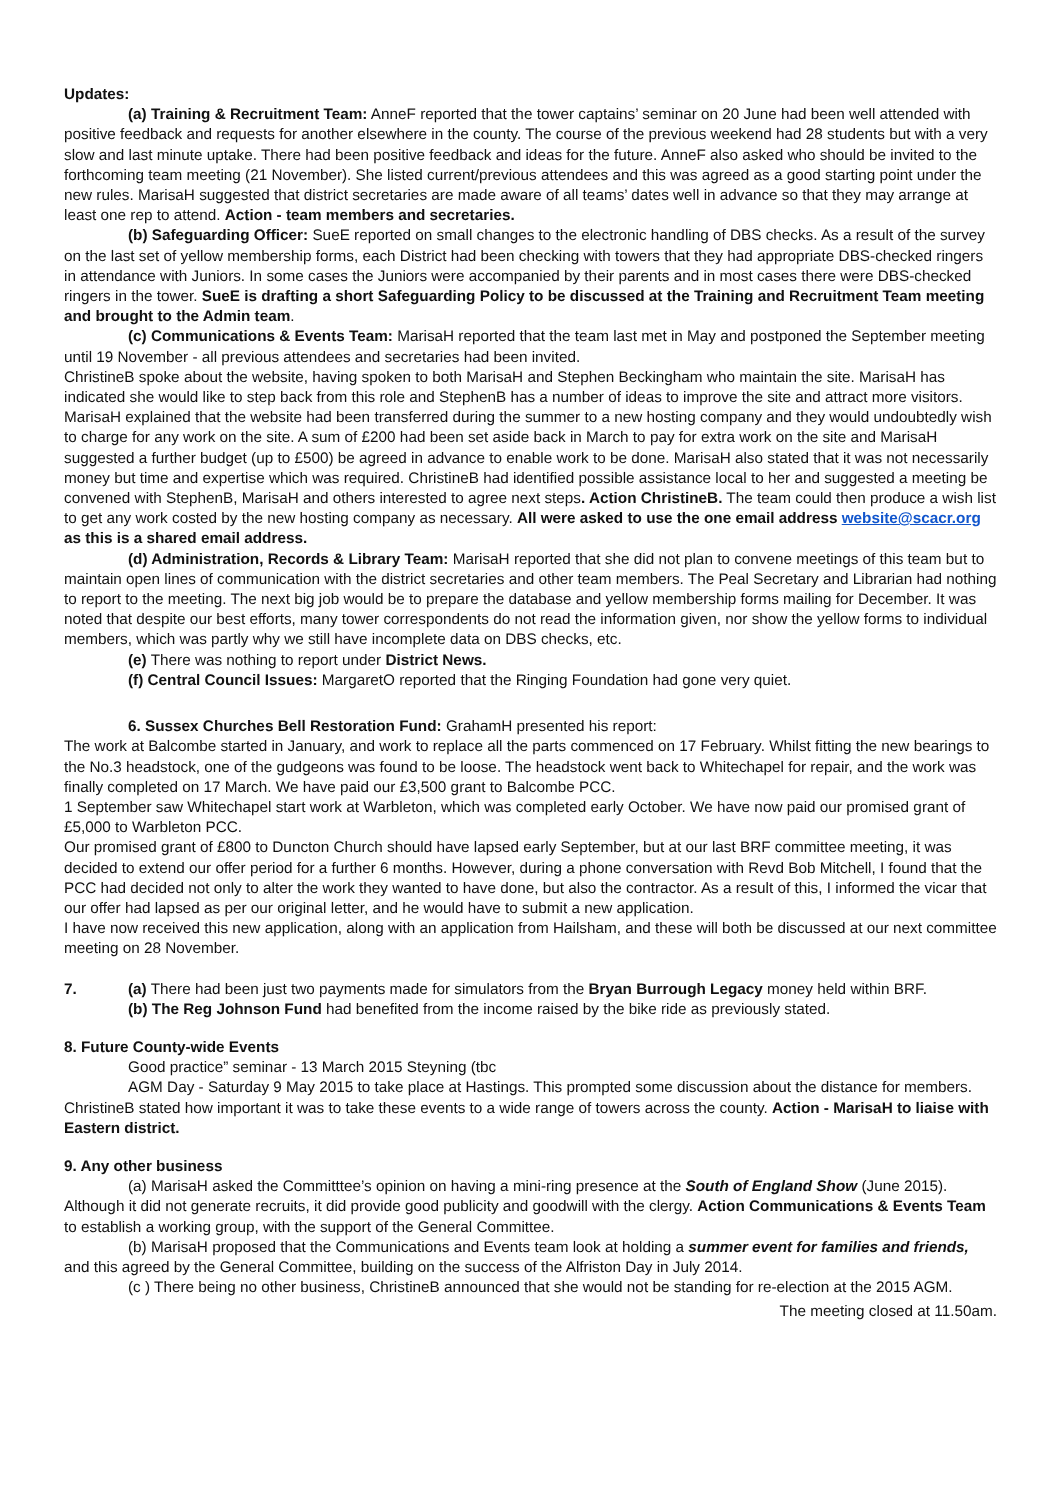Updates:
(a) Training & Recruitment Team: AnneF reported that the tower captains’ seminar on 20 June had been well attended with positive feedback and requests for another elsewhere in the county. The course of the previous weekend had 28 students but with a very slow and last minute uptake. There had been positive feedback and ideas for the future. AnneF also asked who should be invited to the forthcoming team meeting (21 November). She listed current/previous attendees and this was agreed as a good starting point under the new rules. MarisaH suggested that district secretaries are made aware of all teams’ dates well in advance so that they may arrange at least one rep to attend. Action - team members and secretaries.
(b) Safeguarding Officer: SueE reported on small changes to the electronic handling of DBS checks. As a result of the survey on the last set of yellow membership forms, each District had been checking with towers that they had appropriate DBS-checked ringers in attendance with Juniors. In some cases the Juniors were accompanied by their parents and in most cases there were DBS-checked ringers in the tower. SueE is drafting a short Safeguarding Policy to be discussed at the Training and Recruitment Team meeting and brought to the Admin team.
(c) Communications & Events Team: MarisaH reported that the team last met in May and postponed the September meeting until 19 November - all previous attendees and secretaries had been invited.
ChristineB spoke about the website, having spoken to both MarisaH and Stephen Beckingham who maintain the site. MarisaH has indicated she would like to step back from this role and StephenB has a number of ideas to improve the site and attract more visitors. MarisaH explained that the website had been transferred during the summer to a new hosting company and they would undoubtedly wish to charge for any work on the site. A sum of £200 had been set aside back in March to pay for extra work on the site and MarisaH suggested a further budget (up to £500) be agreed in advance to enable work to be done. MarisaH also stated that it was not necessarily money but time and expertise which was required. ChristineB had identified possible assistance local to her and suggested a meeting be convened with StephenB, MarisaH and others interested to agree next steps. Action ChristineB. The team could then produce a wish list to get any work costed by the new hosting company as necessary. All were asked to use the one email address website@scacr.org as this is a shared email address.
(d) Administration, Records & Library Team: MarisaH reported that she did not plan to convene meetings of this team but to maintain open lines of communication with the district secretaries and other team members. The Peal Secretary and Librarian had nothing to report to the meeting. The next big job would be to prepare the database and yellow membership forms mailing for December. It was noted that despite our best efforts, many tower correspondents do not read the information given, nor show the yellow forms to individual members, which was partly why we still have incomplete data on DBS checks, etc.
(e) There was nothing to report under District News.
(f) Central Council Issues: MargaretO reported that the Ringing Foundation had gone very quiet.
6. Sussex Churches Bell Restoration Fund: GrahamH presented his report:
The work at Balcombe started in January, and work to replace all the parts commenced on 17 February. Whilst fitting the new bearings to the No.3 headstock, one of the gudgeons was found to be loose. The headstock went back to Whitechapel for repair, and the work was finally completed on 17 March. We have paid our £3,500 grant to Balcombe PCC.
1 September saw Whitechapel start work at Warbleton, which was completed early October. We have now paid our promised grant of £5,000 to Warbleton PCC.
Our promised grant of £800 to Duncton Church should have lapsed early September, but at our last BRF committee meeting, it was decided to extend our offer period for a further 6 months. However, during a phone conversation with Revd Bob Mitchell, I found that the PCC had decided not only to alter the work they wanted to have done, but also the contractor. As a result of this, I informed the vicar that our offer had lapsed as per our original letter, and he would have to submit a new application.
I have now received this new application, along with an application from Hailsham, and these will both be discussed at our next committee meeting on 28 November.
7. (a) There had been just two payments made for simulators from the Bryan Burrough Legacy money held within BRF.
(b) The Reg Johnson Fund had benefited from the income raised by the bike ride as previously stated.
8. Future County-wide Events
Good practice” seminar - 13 March 2015 Steyning (tbc
AGM Day - Saturday 9 May 2015 to take place at Hastings. This prompted some discussion about the distance for members. ChristineB stated how important it was to take these events to a wide range of towers across the county. Action - MarisaH to liaise with Eastern district.
9. Any other business
(a) MarisaH asked the Committtee’s opinion on having a mini-ring presence at the South of England Show (June 2015). Although it did not generate recruits, it did provide good publicity and goodwill with the clergy. Action Communications & Events Team to establish a working group, with the support of the General Committee.
(b) MarisaH proposed that the Communications and Events team look at holding a summer event for families and friends, and this agreed by the General Committee, building on the success of the Alfriston Day in July 2014.
(c ) There being no other business, ChristineB announced that she would not be standing for re-election at the 2015 AGM.
The meeting closed at 11.50am.